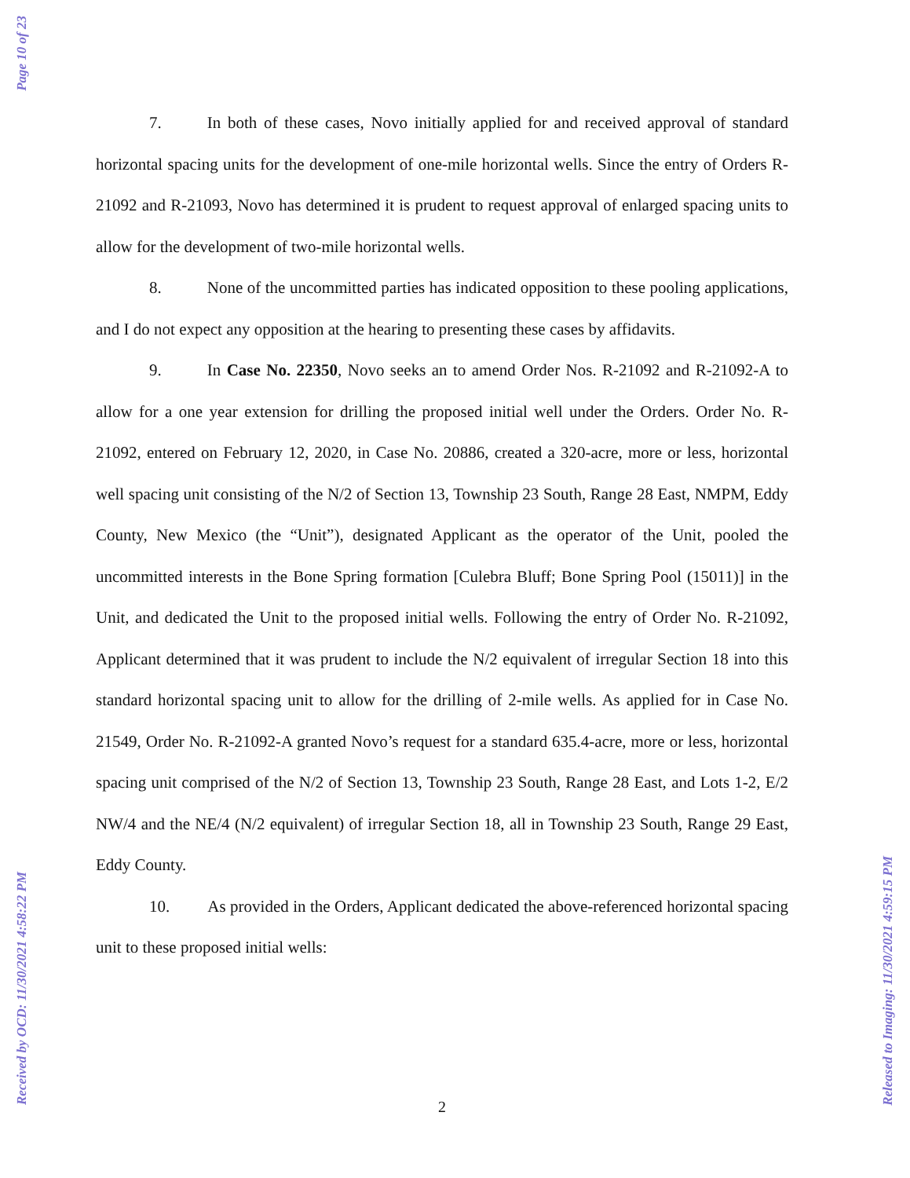Page 10 of 23
7. In both of these cases, Novo initially applied for and received approval of standard horizontal spacing units for the development of one-mile horizontal wells. Since the entry of Orders R-21092 and R-21093, Novo has determined it is prudent to request approval of enlarged spacing units to allow for the development of two-mile horizontal wells.
8. None of the uncommitted parties has indicated opposition to these pooling applications, and I do not expect any opposition at the hearing to presenting these cases by affidavits.
9. In Case No. 22350, Novo seeks an to amend Order Nos. R-21092 and R-21092-A to allow for a one year extension for drilling the proposed initial well under the Orders. Order No. R-21092, entered on February 12, 2020, in Case No. 20886, created a 320-acre, more or less, horizontal well spacing unit consisting of the N/2 of Section 13, Township 23 South, Range 28 East, NMPM, Eddy County, New Mexico (the “Unit”), designated Applicant as the operator of the Unit, pooled the uncommitted interests in the Bone Spring formation [Culebra Bluff; Bone Spring Pool (15011)] in the Unit, and dedicated the Unit to the proposed initial wells. Following the entry of Order No. R-21092, Applicant determined that it was prudent to include the N/2 equivalent of irregular Section 18 into this standard horizontal spacing unit to allow for the drilling of 2-mile wells. As applied for in Case No. 21549, Order No. R-21092-A granted Novo’s request for a standard 635.4-acre, more or less, horizontal spacing unit comprised of the N/2 of Section 13, Township 23 South, Range 28 East, and Lots 1-2, E/2 NW/4 and the NE/4 (N/2 equivalent) of irregular Section 18, all in Township 23 South, Range 29 East, Eddy County.
10. As provided in the Orders, Applicant dedicated the above-referenced horizontal spacing unit to these proposed initial wells:
2
Received by OCD: 11/30/2021 4:58:22 PM
Released to Imaging: 11/30/2021 4:59:15 PM